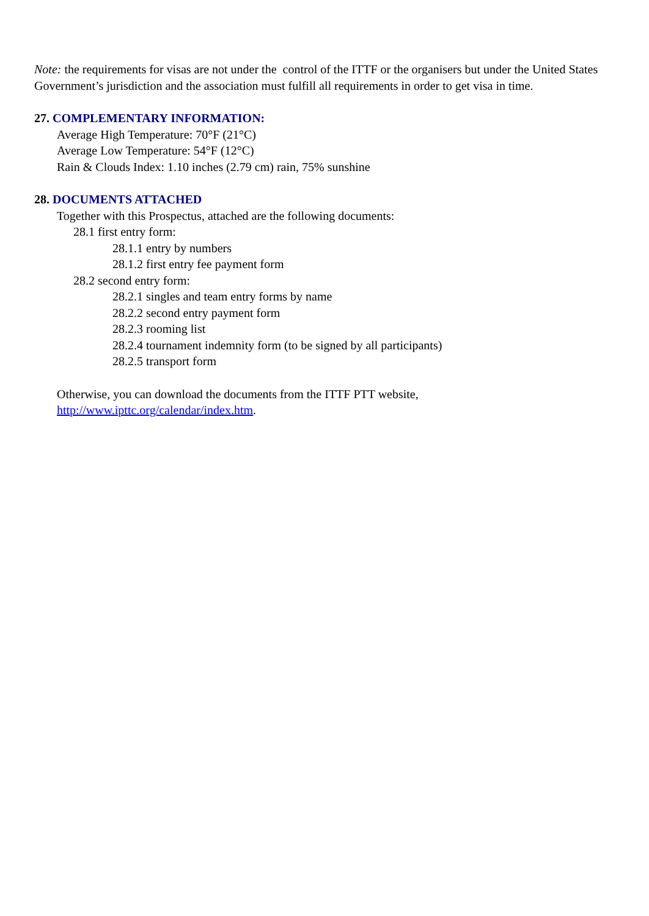Note: the requirements for visas are not under the control of the ITTF or the organisers but under the United States
Government’s jurisdiction and the association must fulfill all requirements in order to get visa in time.
27. COMPLEMENTARY INFORMATION:
Average High Temperature: 70°F (21°C)
Average Low Temperature: 54°F (12°C)
Rain & Clouds Index: 1.10 inches (2.79 cm) rain, 75% sunshine
28. DOCUMENTS ATTACHED
Together with this Prospectus, attached are the following documents:
28.1 first entry form:
28.1.1 entry by numbers
28.1.2 first entry fee payment form
28.2 second entry form:
28.2.1 singles and team entry forms by name
28.2.2 second entry payment form
28.2.3 rooming list
28.2.4 tournament indemnity form (to be signed by all participants)
28.2.5 transport form
Otherwise, you can download the documents from the ITTF PTT website,
http://www.ipttc.org/calendar/index.htm.